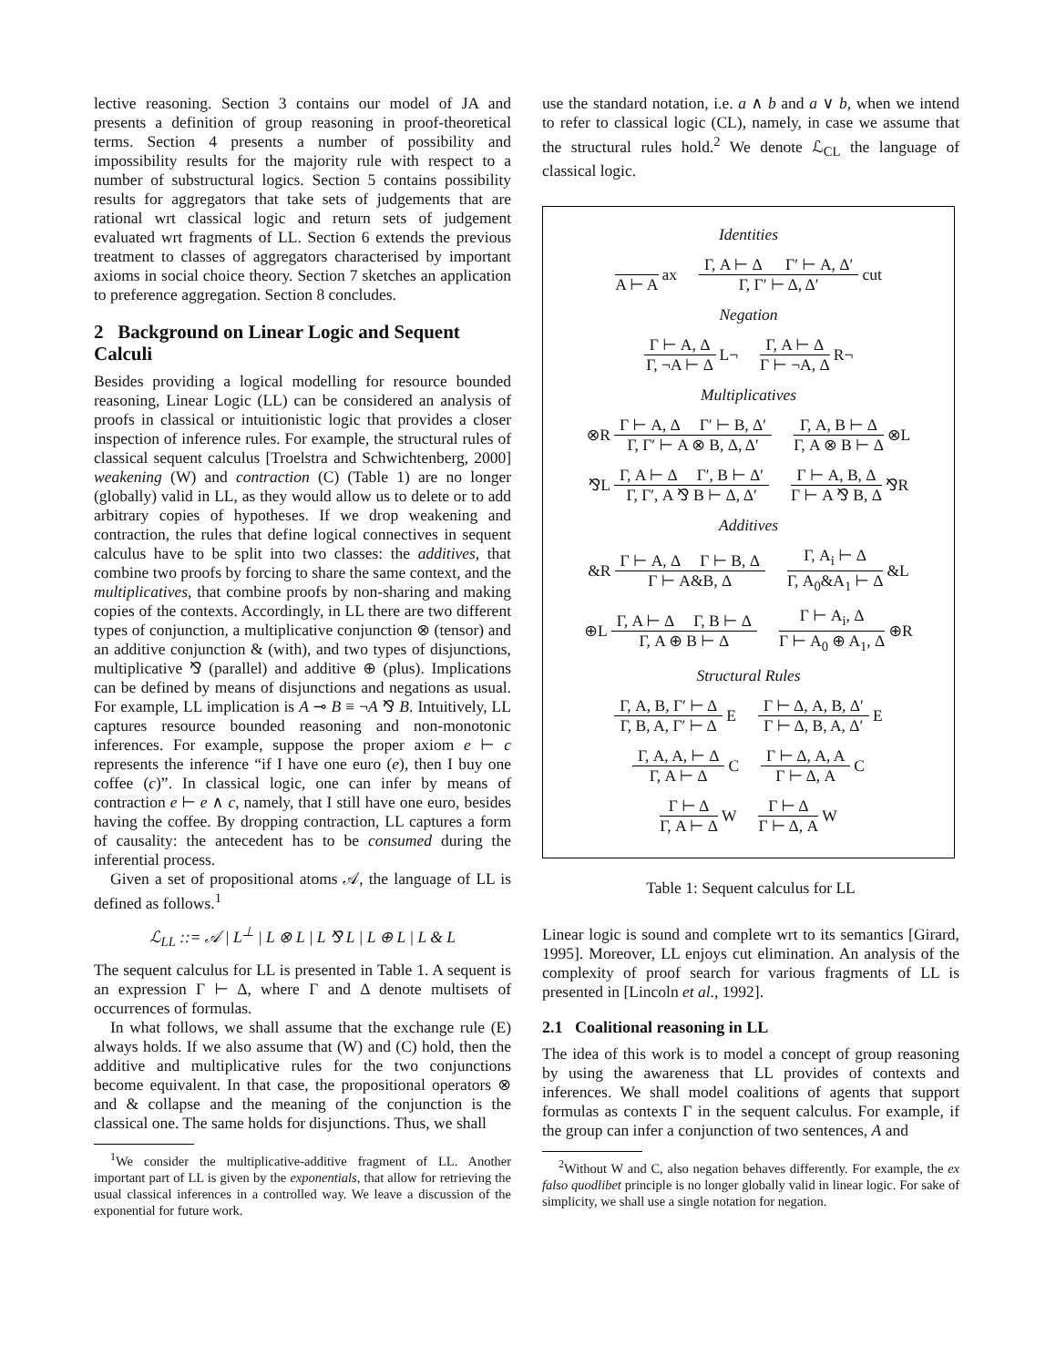lective reasoning. Section 3 contains our model of JA and presents a definition of group reasoning in proof-theoretical terms. Section 4 presents a number of possibility and impossibility results for the majority rule with respect to a number of substructural logics. Section 5 contains possibility results for aggregators that take sets of judgements that are rational wrt classical logic and return sets of judgement evaluated wrt fragments of LL. Section 6 extends the previous treatment to classes of aggregators characterised by important axioms in social choice theory. Section 7 sketches an application to preference aggregation. Section 8 concludes.
2 Background on Linear Logic and Sequent Calculi
Besides providing a logical modelling for resource bounded reasoning, Linear Logic (LL) can be considered an analysis of proofs in classical or intuitionistic logic that provides a closer inspection of inference rules. For example, the structural rules of classical sequent calculus [Troelstra and Schwichtenberg, 2000] weakening (W) and contraction (C) (Table 1) are no longer (globally) valid in LL, as they would allow us to delete or to add arbitrary copies of hypotheses. If we drop weakening and contraction, the rules that define logical connectives in sequent calculus have to be split into two classes: the additives, that combine two proofs by forcing to share the same context, and the multiplicatives, that combine proofs by non-sharing and making copies of the contexts. Accordingly, in LL there are two different types of conjunction, a multiplicative conjunction ⊗ (tensor) and an additive conjunction & (with), and two types of disjunctions, multiplicative ⅋ (parallel) and additive ⊕ (plus). Implications can be defined by means of disjunctions and negations as usual. For example, LL implication is A ⊸ B ≡ ¬A ⅋ B. Intuitively, LL captures resource bounded reasoning and non-monotonic inferences. For example, suppose the proper axiom e ⊢ c represents the inference “if I have one euro (e), then I buy one coffee (c)”. In classical logic, one can infer by means of contraction e ⊢ e ∧ c, namely, that I still have one euro, besides having the coffee. By dropping contraction, LL captures a form of causality: the antecedent has to be consumed during the inferential process.
Given a set of propositional atoms 𝒜, the language of LL is defined as follows.<sup>1</sup>
ℒ<sub>LL</sub> ::= 𝒜 | L<sup>⊥</sup> | L ⊗ L | L ⅋ L | L ⊕ L | L & L
The sequent calculus for LL is presented in Table 1. A sequent is an expression Γ ⊢ Δ, where Γ and Δ denote multisets of occurrences of formulas.
In what follows, we shall assume that the exchange rule (E) always holds. If we also assume that (W) and (C) hold, then the additive and multiplicative rules for the two conjunctions become equivalent. In that case, the propositional operators ⊗ and & collapse and the meaning of the conjunction is the classical one. The same holds for disjunctions. Thus, we shall
<sup>1</sup> We consider the multiplicative-additive fragment of LL. Another important part of LL is given by the exponentials, that allow for retrieving the usual classical inferences in a controlled way. We leave a discussion of the exponential for future work.
use the standard notation, i.e. a ∧ b and a ∨ b, when we intend to refer to classical logic (CL), namely, in case we assume that the structural rules hold.<sup>2</sup> We denote ℒ<sub>CL</sub> the language of classical logic.
Identities
A ⊢ A ax
Γ, A ⊢ Δ Γ′ ⊢ A, Δ′ Γ, Γ′ ⊢ Δ, Δ′ cut
Negation
Γ ⊢ A, Δ Γ, ¬A ⊢ Δ L¬ Γ, A ⊢ Δ Γ ⊢ ¬A, Δ R¬
Multiplicatives
⊗R Γ ⊢ A, Δ Γ′ ⊢ B, Δ′ Γ, Γ′ ⊢ A ⊗ B, Δ, Δ′
Γ, A, B ⊢ Δ Γ, A ⊗ B ⊢ Δ ⊗L
⅋L Γ, A ⊢ Δ Γ′, B ⊢ Δ′ Γ, Γ′, A ⅋ B ⊢ Δ, Δ′
Γ ⊢ A, B, Δ Γ ⊢ A ⅋ B, Δ ⅋R
Additives
&R Γ ⊢ A, Δ Γ ⊢ B, Δ Γ ⊢ A&B, Δ
Γ, A<sub>i</sub> ⊢ Δ Γ, A<sub>0</sub>&A<sub>1</sub> ⊢ Δ &L
⊕L Γ, A ⊢ Δ Γ, B ⊢ Δ Γ, A ⊕ B ⊢ Δ
Γ ⊢ A<sub>i</sub>, Δ Γ ⊢ A<sub>0</sub> ⊕ A<sub>1</sub>, Δ ⊕R
Structural Rules
Γ, A, B, Γ′ ⊢ Δ Γ, B, A, Γ′ ⊢ Δ E
Γ ⊢ Δ, A, B, Δ′ Γ ⊢ Δ, B, A, Δ′ E
Γ, A, A, ⊢ Δ Γ, A ⊢ Δ C Γ ⊢ Δ, A, A Γ ⊢ Δ, A C
Γ ⊢ Δ Γ, A ⊢ Δ W Γ ⊢ Δ Γ ⊢ Δ, A W
Table 1: Sequent calculus for LL
Linear logic is sound and complete wrt to its semantics [Girard, 1995]. Moreover, LL enjoys cut elimination. An analysis of the complexity of proof search for various fragments of LL is presented in [Lincoln et al., 1992].
2.1 Coalitional reasoning in LL
The idea of this work is to model a concept of group reasoning by using the awareness that LL provides of contexts and inferences. We shall model coalitions of agents that support formulas as contexts Γ in the sequent calculus. For example, if the group can infer a conjunction of two sentences, A and
<sup>2</sup> Without W and C, also negation behaves differently. For example, the ex falso quodlibet principle is no longer globally valid in linear logic. For sake of simplicity, we shall use a single notation for negation.